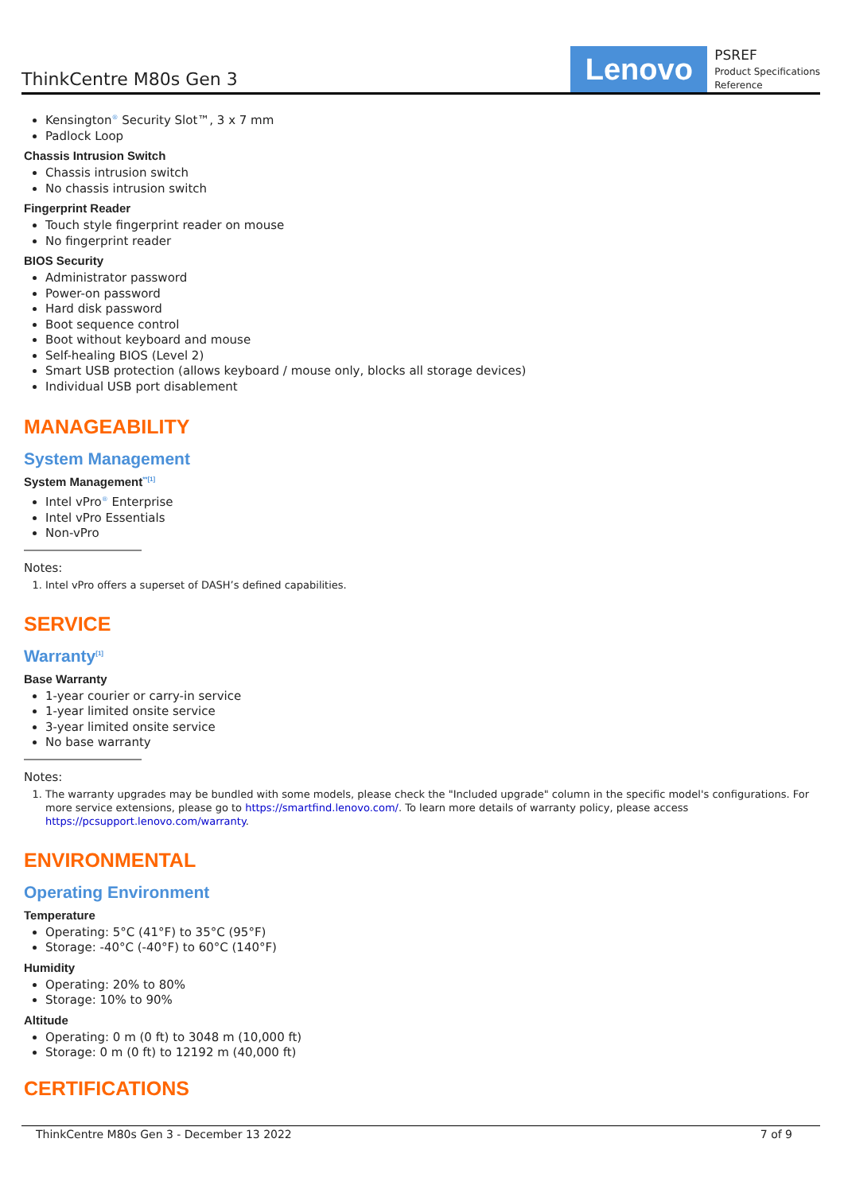ThinkCentre M80s Gen 3
Lenovo
PSREF
Product Specifications
Reference
Kensington<sup>®</sup> Security Slot™, 3 x 7 mm
Padlock Loop
Chassis Intrusion Switch
Chassis intrusion switch
No chassis intrusion switch
Fingerprint Reader
Touch style fingerprint reader on mouse
No fingerprint reader
BIOS Security
Administrator password
Power-on password
Hard disk password
Boot sequence control
Boot without keyboard and mouse
Self-healing BIOS (Level 2)
Smart USB protection (allows keyboard / mouse only, blocks all storage devices)
Individual USB port disablement
MANAGEABILITY
System Management
System Management<sup>**[1]</sup>
Intel vPro<sup>®</sup> Enterprise
Intel vPro Essentials
Non-vPro
Notes:
1. Intel vPro offers a superset of DASH’s defined capabilities.
SERVICE
Warranty<sup>[1]</sup>
Base Warranty
1-year courier or carry-in service
1-year limited onsite service
3-year limited onsite service
No base warranty
Notes:
1. The warranty upgrades may be bundled with some models, please check the "Included upgrade" column in the specific model's configurations. For more service extensions, please go to https://smartfind.lenovo.com/. To learn more details of warranty policy, please access https://pcsupport.lenovo.com/warranty.
ENVIRONMENTAL
Operating Environment
Temperature
Operating: 5°C (41°F) to 35°C (95°F)
Storage: -40°C (-40°F) to 60°C (140°F)
Humidity
Operating: 20% to 80%
Storage: 10% to 90%
Altitude
Operating: 0 m (0 ft) to 3048 m (10,000 ft)
Storage: 0 m (0 ft) to 12192 m (40,000 ft)
CERTIFICATIONS
ThinkCentre M80s Gen 3 - December 13 2022 7 of 9